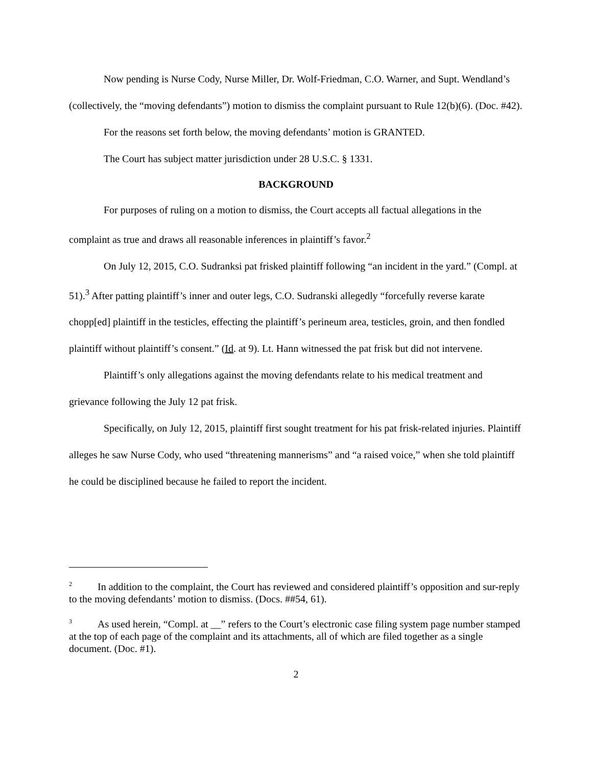Now pending is Nurse Cody, Nurse Miller, Dr. Wolf-Friedman, C.O. Warner, and Supt. Wendland’s (collectively, the “moving defendants”) motion to dismiss the complaint pursuant to Rule 12(b)(6). (Doc. #42).
For the reasons set forth below, the moving defendants’ motion is GRANTED.
The Court has subject matter jurisdiction under 28 U.S.C. § 1331.
BACKGROUND
For purposes of ruling on a motion to dismiss, the Court accepts all factual allegations in the complaint as true and draws all reasonable inferences in plaintiff’s favor.<sup>2</sup>
On July 12, 2015, C.O. Sudranksi pat frisked plaintiff following “an incident in the yard.” (Compl. at 51).<sup>3</sup> After patting plaintiff’s inner and outer legs, C.O. Sudranski allegedly “forcefully reverse karate chopp[ed] plaintiff in the testicles, effecting the plaintiff’s perineum area, testicles, groin, and then fondled plaintiff without plaintiff’s consent.” (Id. at 9). Lt. Hann witnessed the pat frisk but did not intervene.
Plaintiff’s only allegations against the moving defendants relate to his medical treatment and grievance following the July 12 pat frisk.
Specifically, on July 12, 2015, plaintiff first sought treatment for his pat frisk-related injuries. Plaintiff alleges he saw Nurse Cody, who used “threatening mannerisms” and “a raised voice,” when she told plaintiff he could be disciplined because he failed to report the incident.
<sup>2</sup> In addition to the complaint, the Court has reviewed and considered plaintiff’s opposition and sur-reply to the moving defendants’ motion to dismiss. (Docs. ##54, 61).
<sup>3</sup> As used herein, “Compl. at __” refers to the Court’s electronic case filing system page number stamped at the top of each page of the complaint and its attachments, all of which are filed together as a single document. (Doc. #1).
2